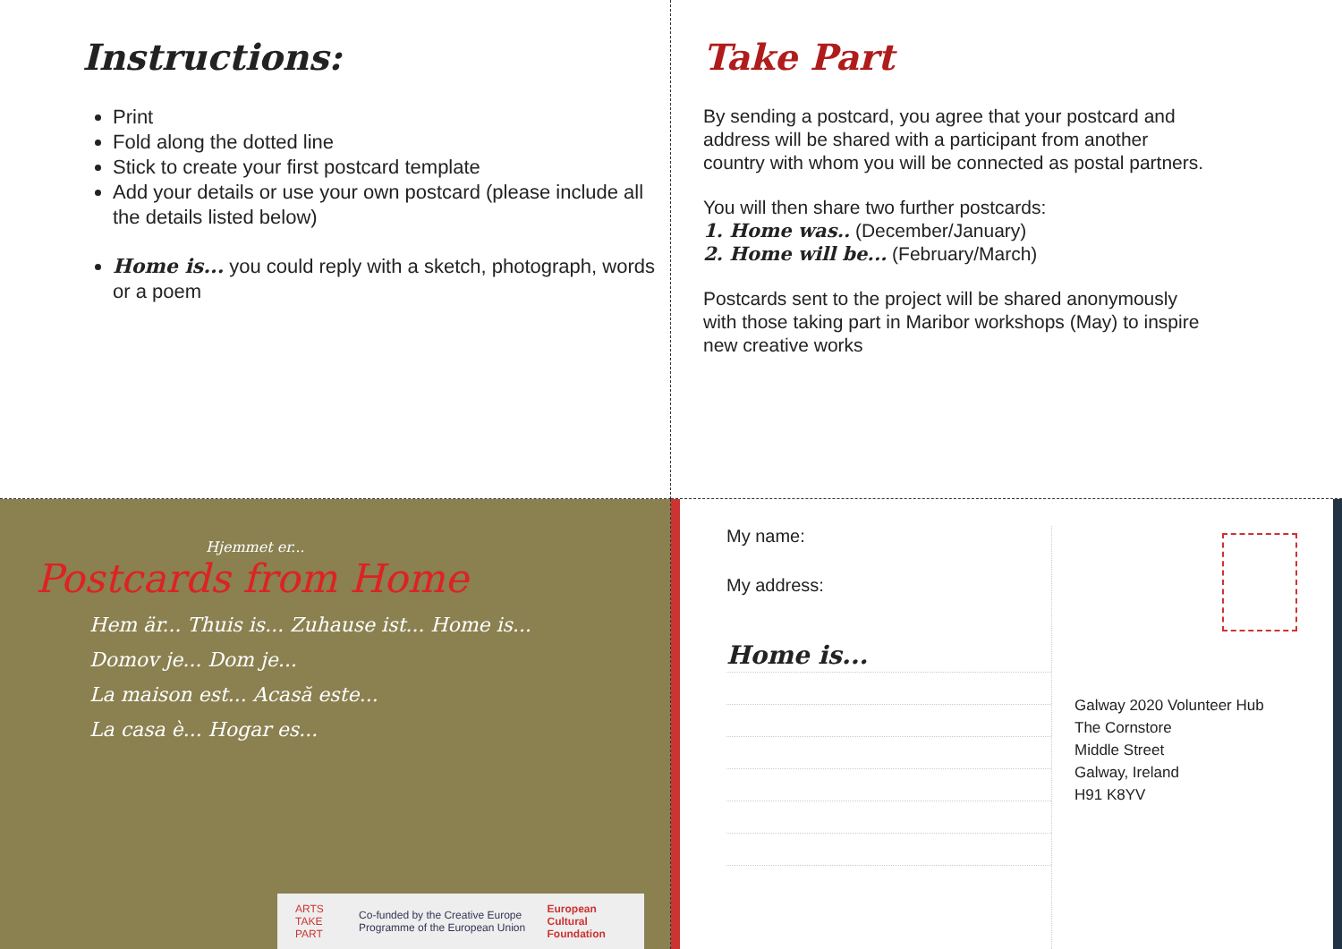Instructions:
Print
Fold along the dotted line
Stick to create your first postcard template
Add your details or use your own postcard (please include all the details listed below)
Home is... you could reply with a sketch, photograph, words or a poem
Take Part
By sending a postcard, you agree that your postcard and address will be shared with a participant from another country with whom you will be connected as postal partners.
You will then share two further postcards:
1. Home was.. (December/January)
2. Home will be... (February/March)
Postcards sent to the project will be shared anonymously with those taking part in Maribor workshops (May) to inspire new creative works
Hjemmet er...
Postcards from Home
Hem är... Thuis is... Zuhause ist... Home is...
Domov je... Dom je...
La maison est... Acasă este...
La casa è... Hogar es...
ARTS TAKE PART Co-funded by the Creative Europe Programme of the European Union European Cultural Foundation
My name:
My address:
Home is...
Galway 2020 Volunteer Hub
The Cornstore
Middle Street
Galway, Ireland
H91 K8YV